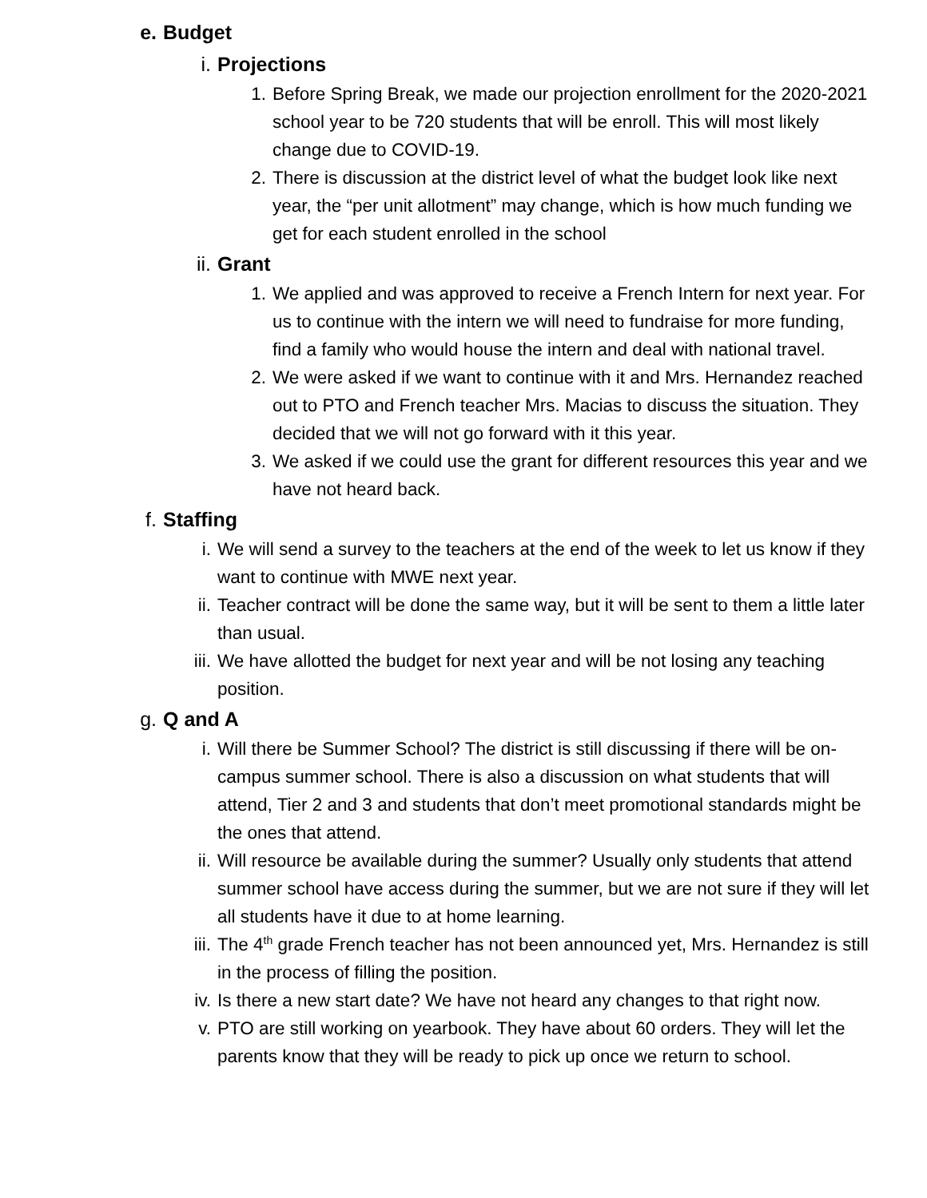e. Budget
i. Projections
1. Before Spring Break, we made our projection enrollment for the 2020-2021 school year to be 720 students that will be enroll. This will most likely change due to COVID-19.
2. There is discussion at the district level of what the budget look like next year, the “per unit allotment” may change, which is how much funding we get for each student enrolled in the school
ii. Grant
1. We applied and was approved to receive a French Intern for next year. For us to continue with the intern we will need to fundraise for more funding, find a family who would house the intern and deal with national travel.
2. We were asked if we want to continue with it and Mrs. Hernandez reached out to PTO and French teacher Mrs. Macias to discuss the situation. They decided that we will not go forward with it this year.
3. We asked if we could use the grant for different resources this year and we have not heard back.
f. Staffing
i. We will send a survey to the teachers at the end of the week to let us know if they want to continue with MWE next year.
ii. Teacher contract will be done the same way, but it will be sent to them a little later than usual.
iii. We have allotted the budget for next year and will be not losing any teaching position.
g. Q and A
i. Will there be Summer School? The district is still discussing if there will be on-campus summer school. There is also a discussion on what students that will attend, Tier 2 and 3 and students that don’t meet promotional standards might be the ones that attend.
ii. Will resource be available during the summer? Usually only students that attend summer school have access during the summer, but we are not sure if they will let all students have it due to at home learning.
iii. The 4<sup>th</sup> grade French teacher has not been announced yet, Mrs. Hernandez is still in the process of filling the position.
iv. Is there a new start date? We have not heard any changes to that right now.
v. PTO are still working on yearbook. They have about 60 orders. They will let the parents know that they will be ready to pick up once we return to school.